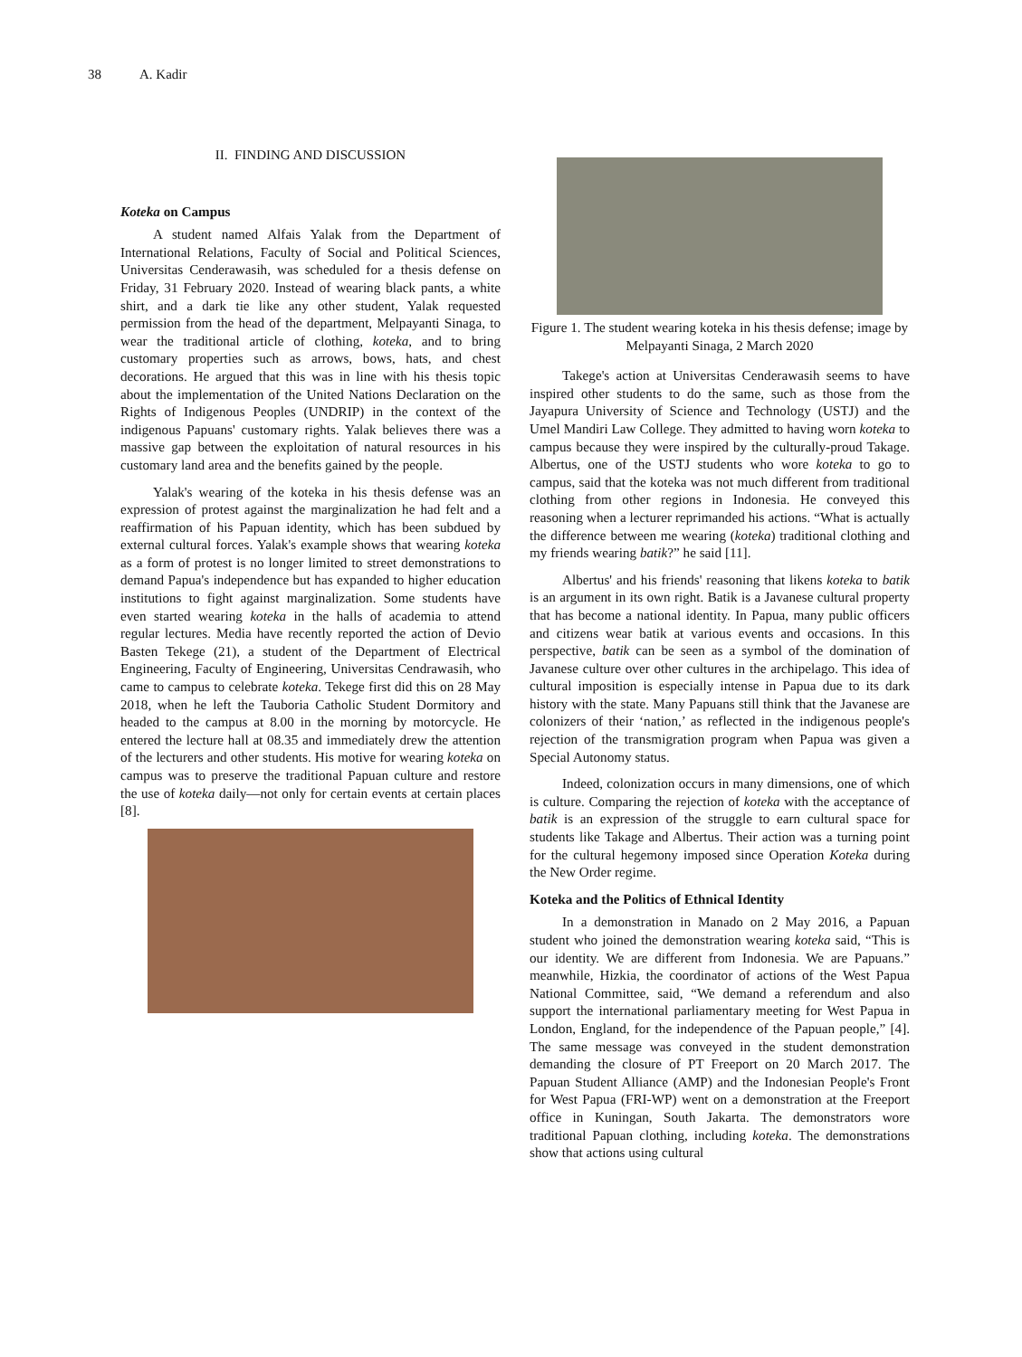38 A. Kadir
II. FINDING AND DISCUSSION
Koteka on Campus
A student named Alfais Yalak from the Department of International Relations, Faculty of Social and Political Sciences, Universitas Cenderawasih, was scheduled for a thesis defense on Friday, 31 February 2020. Instead of wearing black pants, a white shirt, and a dark tie like any other student, Yalak requested permission from the head of the department, Melpayanti Sinaga, to wear the traditional article of clothing, koteka, and to bring customary properties such as arrows, bows, hats, and chest decorations. He argued that this was in line with his thesis topic about the implementation of the United Nations Declaration on the Rights of Indigenous Peoples (UNDRIP) in the context of the indigenous Papuans' customary rights. Yalak believes there was a massive gap between the exploitation of natural resources in his customary land area and the benefits gained by the people.
Yalak's wearing of the koteka in his thesis defense was an expression of protest against the marginalization he had felt and a reaffirmation of his Papuan identity, which has been subdued by external cultural forces. Yalak's example shows that wearing koteka as a form of protest is no longer limited to street demonstrations to demand Papua's independence but has expanded to higher education institutions to fight against marginalization. Some students have even started wearing koteka in the halls of academia to attend regular lectures. Media have recently reported the action of Devio Basten Tekege (21), a student of the Department of Electrical Engineering, Faculty of Engineering, Universitas Cendrawasih, who came to campus to celebrate koteka. Tekege first did this on 28 May 2018, when he left the Tauboria Catholic Student Dormitory and headed to the campus at 8.00 in the morning by motorcycle. He entered the lecture hall at 08.35 and immediately drew the attention of the lecturers and other students. His motive for wearing koteka on campus was to preserve the traditional Papuan culture and restore the use of koteka daily—not only for certain events at certain places [8].
Figure 1. The student wearing koteka in his thesis defense; image by Melpayanti Sinaga, 2 March 2020
Takege's action at Universitas Cenderawasih seems to have inspired other students to do the same, such as those from the Jayapura University of Science and Technology (USTJ) and the Umel Mandiri Law College. They admitted to having worn koteka to campus because they were inspired by the culturally-proud Takage. Albertus, one of the USTJ students who wore koteka to go to campus, said that the koteka was not much different from traditional clothing from other regions in Indonesia. He conveyed this reasoning when a lecturer reprimanded his actions. “What is actually the difference between me wearing (koteka) traditional clothing and my friends wearing batik?” he said [11].
Albertus' and his friends' reasoning that likens koteka to batik is an argument in its own right. Batik is a Javanese cultural property that has become a national identity. In Papua, many public officers and citizens wear batik at various events and occasions. In this perspective, batik can be seen as a symbol of the domination of Javanese culture over other cultures in the archipelago. This idea of cultural imposition is especially intense in Papua due to its dark history with the state. Many Papuans still think that the Javanese are colonizers of their ‘nation,’ as reflected in the indigenous people's rejection of the transmigration program when Papua was given a Special Autonomy status.
Indeed, colonization occurs in many dimensions, one of which is culture. Comparing the rejection of koteka with the acceptance of batik is an expression of the struggle to earn cultural space for students like Takage and Albertus. Their action was a turning point for the cultural hegemony imposed since Operation Koteka during the New Order regime.
Koteka and the Politics of Ethnical Identity
In a demonstration in Manado on 2 May 2016, a Papuan student who joined the demonstration wearing koteka said, “This is our identity. We are different from Indonesia. We are Papuans.” meanwhile, Hizkia, the coordinator of actions of the West Papua National Committee, said, “We demand a referendum and also support the international parliamentary meeting for West Papua in London, England, for the independence of the Papuan people,” [4]. The same message was conveyed in the student demonstration demanding the closure of PT Freeport on 20 March 2017. The Papuan Student Alliance (AMP) and the Indonesian People's Front for West Papua (FRI-WP) went on a demonstration at the Freeport office in Kuningan, South Jakarta. The demonstrators wore traditional Papuan clothing, including koteka. The demonstrations show that actions using cultural